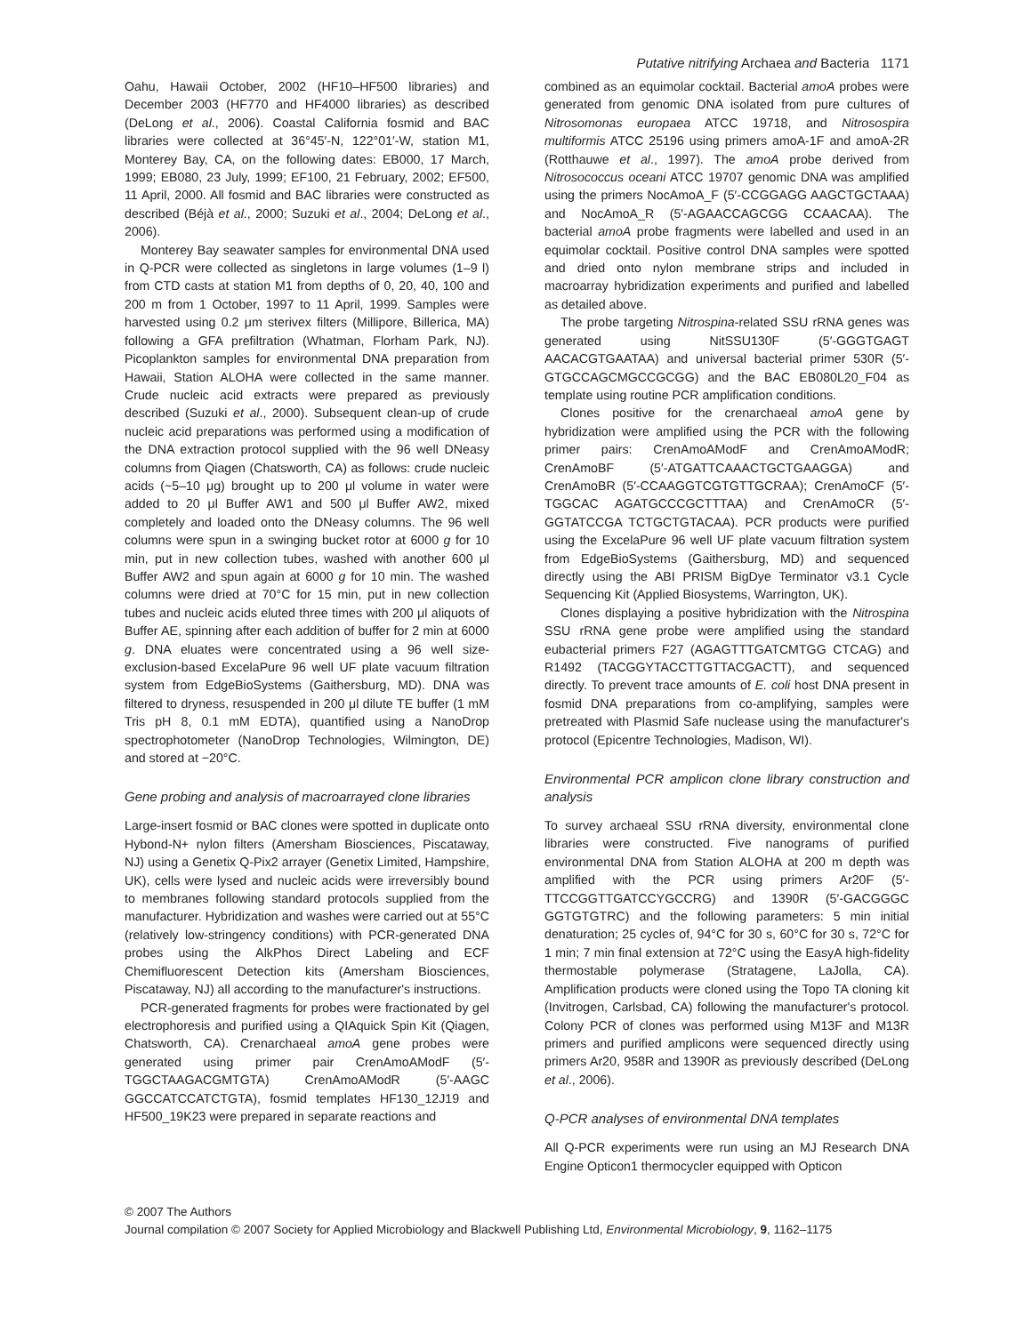Putative nitrifying Archaea and Bacteria 1171
Oahu, Hawaii October, 2002 (HF10–HF500 libraries) and December 2003 (HF770 and HF4000 libraries) as described (DeLong et al., 2006). Coastal California fosmid and BAC libraries were collected at 36°45′-N, 122°01′-W, station M1, Monterey Bay, CA, on the following dates: EB000, 17 March, 1999; EB080, 23 July, 1999; EF100, 21 February, 2002; EF500, 11 April, 2000. All fosmid and BAC libraries were constructed as described (Béjà et al., 2000; Suzuki et al., 2004; DeLong et al., 2006).
Monterey Bay seawater samples for environmental DNA used in Q-PCR were collected as singletons in large volumes (1–9 l) from CTD casts at station M1 from depths of 0, 20, 40, 100 and 200 m from 1 October, 1997 to 11 April, 1999. Samples were harvested using 0.2 μm sterivex filters (Millipore, Billerica, MA) following a GFA prefiltration (Whatman, Florham Park, NJ). Picoplankton samples for environmental DNA preparation from Hawaii, Station ALOHA were collected in the same manner. Crude nucleic acid extracts were prepared as previously described (Suzuki et al., 2000). Subsequent clean-up of crude nucleic acid preparations was performed using a modification of the DNA extraction protocol supplied with the 96 well DNeasy columns from Qiagen (Chatsworth, CA) as follows: crude nucleic acids (~5–10 μg) brought up to 200 μl volume in water were added to 20 μl Buffer AW1 and 500 μl Buffer AW2, mixed completely and loaded onto the DNeasy columns. The 96 well columns were spun in a swinging bucket rotor at 6000 g for 10 min, put in new collection tubes, washed with another 600 μl Buffer AW2 and spun again at 6000 g for 10 min. The washed columns were dried at 70°C for 15 min, put in new collection tubes and nucleic acids eluted three times with 200 μl aliquots of Buffer AE, spinning after each addition of buffer for 2 min at 6000 g. DNA eluates were concentrated using a 96 well size-exclusion-based ExcelaPure 96 well UF plate vacuum filtration system from EdgeBioSystems (Gaithersburg, MD). DNA was filtered to dryness, resuspended in 200 μl dilute TE buffer (1 mM Tris pH 8, 0.1 mM EDTA), quantified using a NanoDrop spectrophotometer (NanoDrop Technologies, Wilmington, DE) and stored at −20°C.
Gene probing and analysis of macroarrayed clone libraries
Large-insert fosmid or BAC clones were spotted in duplicate onto Hybond-N+ nylon filters (Amersham Biosciences, Piscataway, NJ) using a Genetix Q-Pix2 arrayer (Genetix Limited, Hampshire, UK), cells were lysed and nucleic acids were irreversibly bound to membranes following standard protocols supplied from the manufacturer. Hybridization and washes were carried out at 55°C (relatively low-stringency conditions) with PCR-generated DNA probes using the AlkPhos Direct Labeling and ECF Chemifluorescent Detection kits (Amersham Biosciences, Piscataway, NJ) all according to the manufacturer's instructions.
PCR-generated fragments for probes were fractionated by gel electrophoresis and purified using a QIAquick Spin Kit (Qiagen, Chatsworth, CA). Crenarchaeal amoA gene probes were generated using primer pair CrenAmoAModF (5′-TGGCTAAGACGMTGTA) CrenAmoAModR (5′-AAGC GGCCATCCATCTGTA), fosmid templates HF130_12J19 and HF500_19K23 were prepared in separate reactions and
combined as an equimolar cocktail. Bacterial amoA probes were generated from genomic DNA isolated from pure cultures of Nitrosomonas europaea ATCC 19718, and Nitrosospira multiformis ATCC 25196 using primers amoA-1F and amoA-2R (Rotthauwe et al., 1997). The amoA probe derived from Nitrosococcus oceani ATCC 19707 genomic DNA was amplified using the primers NocAmoA_F (5′-CCGGAGG AAGCTGCTAAA) and NocAmoA_R (5′-AGAACCAGCGG CCAACAA). The bacterial amoA probe fragments were labelled and used in an equimolar cocktail. Positive control DNA samples were spotted and dried onto nylon membrane strips and included in macroarray hybridization experiments and purified and labelled as detailed above.
The probe targeting Nitrospina-related SSU rRNA genes was generated using NitSSU130F (5′-GGGTGAGT AACACGTGAATAA) and universal bacterial primer 530R (5′-GTGCCAGCMGCCGCGG) and the BAC EB080L20_F04 as template using routine PCR amplification conditions.
Clones positive for the crenarchaeal amoA gene by hybridization were amplified using the PCR with the following primer pairs: CrenAmoAModF and CrenAmoAModR; CrenAmoBF (5′-ATGATTCAAACTGCTGAAGGA) and CrenAmoBR (5′-CCAAGGTCGTGTTGCRAA); CrenAmoCF (5′-TGGCAC AGATGCCCGCTTTAA) and CrenAmoCR (5′-GGTATCCGA TCTGCTGTACAA). PCR products were purified using the ExcelaPure 96 well UF plate vacuum filtration system from EdgeBioSystems (Gaithersburg, MD) and sequenced directly using the ABI PRISM BigDye Terminator v3.1 Cycle Sequencing Kit (Applied Biosystems, Warrington, UK).
Clones displaying a positive hybridization with the Nitrospina SSU rRNA gene probe were amplified using the standard eubacterial primers F27 (AGAGTTTGATCMTGG CTCAG) and R1492 (TACGGYTACCTTGTTACGACTT), and sequenced directly. To prevent trace amounts of E. coli host DNA present in fosmid DNA preparations from co-amplifying, samples were pretreated with Plasmid Safe nuclease using the manufacturer's protocol (Epicentre Technologies, Madison, WI).
Environmental PCR amplicon clone library construction and analysis
To survey archaeal SSU rRNA diversity, environmental clone libraries were constructed. Five nanograms of purified environmental DNA from Station ALOHA at 200 m depth was amplified with the PCR using primers Ar20F (5′-TTCCGGTTGATCCYGCCRG) and 1390R (5′-GACGGGC GGTGTGTRC) and the following parameters: 5 min initial denaturation; 25 cycles of, 94°C for 30 s, 60°C for 30 s, 72°C for 1 min; 7 min final extension at 72°C using the EasyA high-fidelity thermostable polymerase (Stratagene, LaJolla, CA). Amplification products were cloned using the Topo TA cloning kit (Invitrogen, Carlsbad, CA) following the manufacturer's protocol. Colony PCR of clones was performed using M13F and M13R primers and purified amplicons were sequenced directly using primers Ar20, 958R and 1390R as previously described (DeLong et al., 2006).
Q-PCR analyses of environmental DNA templates
All Q-PCR experiments were run using an MJ Research DNA Engine Opticon1 thermocycler equipped with Opticon
© 2007 The Authors
Journal compilation © 2007 Society for Applied Microbiology and Blackwell Publishing Ltd, Environmental Microbiology, 9, 1162–1175